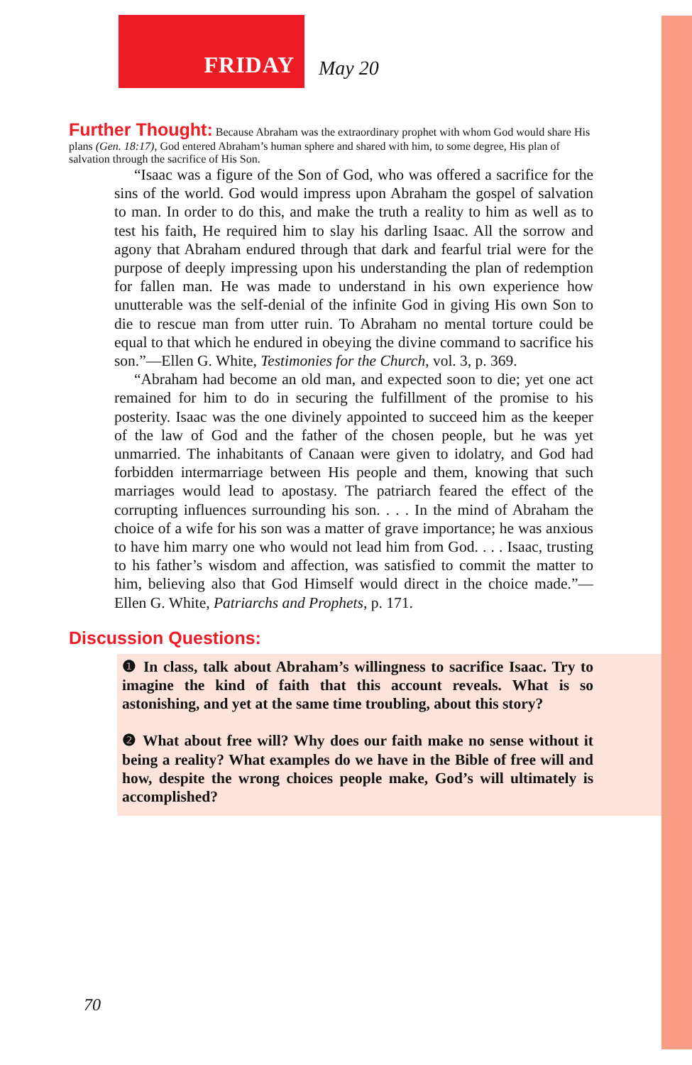FRIDAY
May 20
Further Thought:
Because Abraham was the extraordinary prophet with whom God would share His plans (Gen. 18:17), God entered Abraham’s human sphere and shared with him, to some degree, His plan of salvation through the sacrifice of His Son.
“Isaac was a figure of the Son of God, who was offered a sacrifice for the sins of the world. God would impress upon Abraham the gospel of salvation to man. In order to do this, and make the truth a reality to him as well as to test his faith, He required him to slay his darling Isaac. All the sorrow and agony that Abraham endured through that dark and fearful trial were for the purpose of deeply impressing upon his understanding the plan of redemption for fallen man. He was made to understand in his own experience how unutterable was the self-denial of the infinite God in giving His own Son to die to rescue man from utter ruin. To Abraham no mental torture could be equal to that which he endured in obeying the divine command to sacrifice his son.”—Ellen G. White, Testimonies for the Church, vol. 3, p. 369.
“Abraham had become an old man, and expected soon to die; yet one act remained for him to do in securing the fulfillment of the promise to his posterity. Isaac was the one divinely appointed to succeed him as the keeper of the law of God and the father of the chosen people, but he was yet unmarried. The inhabitants of Canaan were given to idolatry, and God had forbidden intermarriage between His people and them, knowing that such marriages would lead to apostasy. The patriarch feared the effect of the corrupting influences surrounding his son. . . . In the mind of Abraham the choice of a wife for his son was a matter of grave importance; he was anxious to have him marry one who would not lead him from God. . . . Isaac, trusting to his father’s wisdom and affection, was satisfied to commit the matter to him, believing also that God Himself would direct in the choice made.”—Ellen G. White, Patriarchs and Prophets, p. 171.
Discussion Questions:
❶ In class, talk about Abraham’s willingness to sacrifice Isaac. Try to imagine the kind of faith that this account reveals. What is so astonishing, and yet at the same time troubling, about this story?
❷ What about free will? Why does our faith make no sense without it being a reality? What examples do we have in the Bible of free will and how, despite the wrong choices people make, God’s will ultimately is accomplished?
70